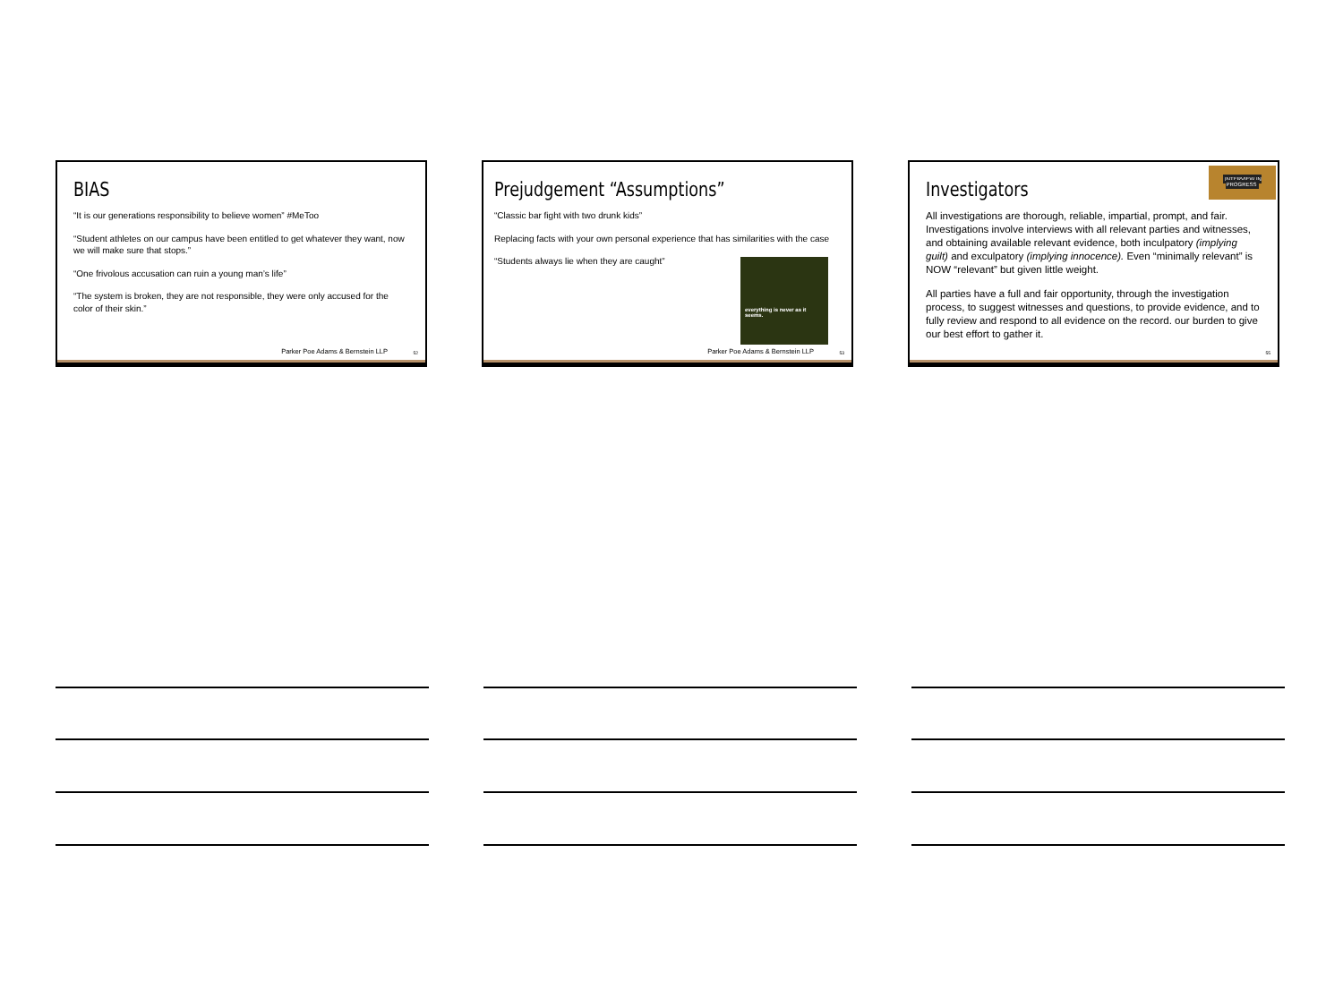BIAS
“It is our generations responsibility to believe women” #MeToo
“Student athletes on our campus have been entitled to get whatever they want, now we will make sure that stops.”
“One frivolous accusation can ruin a young man’s life”
“The system is broken, they are not responsible, they were only accused for the color of their skin.”
Parker Poe Adams & Bernstein LLP
52
Prejudgement “Assumptions”
“Classic bar fight with two drunk kids”
Replacing facts with your own personal experience that has similarities with the case
“Students always lie when they are caught”
everything is never as it seems.
Parker Poe Adams & Bernstein LLP
53
INTERVIEW IN PROGRESS
Investigators
All investigations are thorough, reliable, impartial, prompt, and fair. Investigations involve interviews with all relevant parties and witnesses, and obtaining available relevant evidence, both inculpatory (implying guilt) and exculpatory (implying innocence). Even “minimally relevant” is NOW “relevant” but given little weight.
All parties have a full and fair opportunity, through the investigation process, to suggest witnesses and questions, to provide evidence, and to fully review and respond to all evidence on the record. our burden to give our best effort to gather it.
55